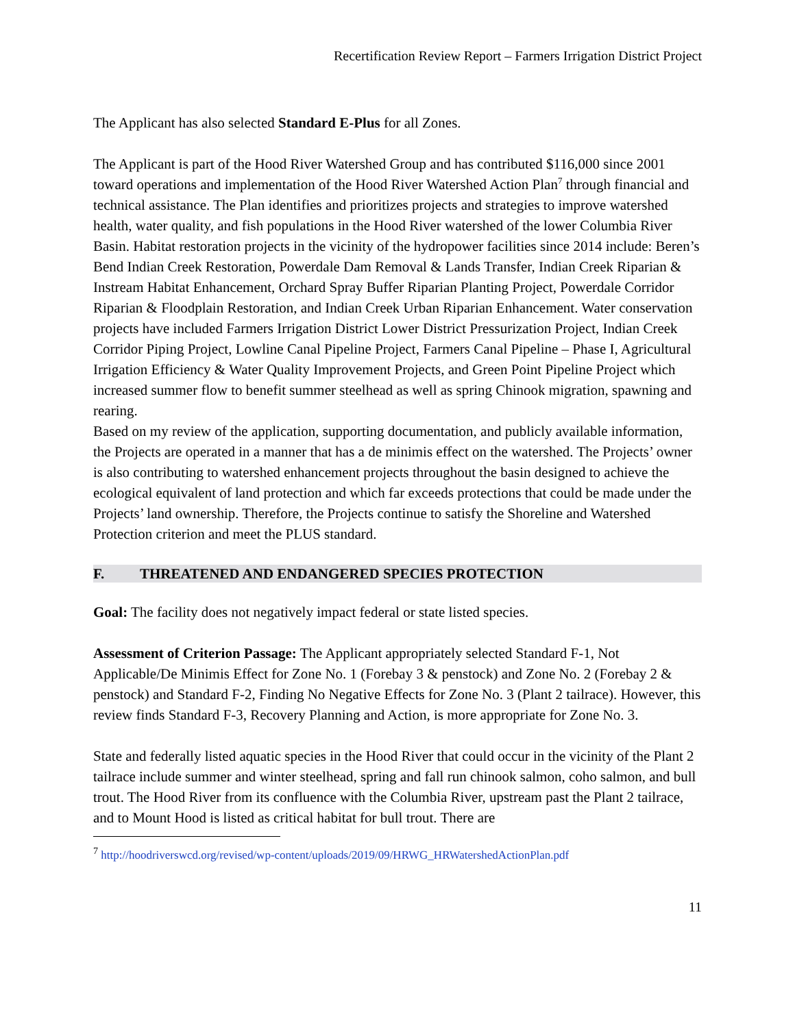Recertification Review Report – Farmers Irrigation District Project
The Applicant has also selected Standard E-Plus for all Zones.
The Applicant is part of the Hood River Watershed Group and has contributed $116,000 since 2001 toward operations and implementation of the Hood River Watershed Action Plan<sup>7</sup> through financial and technical assistance. The Plan identifies and prioritizes projects and strategies to improve watershed health, water quality, and fish populations in the Hood River watershed of the lower Columbia River Basin. Habitat restoration projects in the vicinity of the hydropower facilities since 2014 include: Beren’s Bend Indian Creek Restoration, Powerdale Dam Removal & Lands Transfer, Indian Creek Riparian & Instream Habitat Enhancement, Orchard Spray Buffer Riparian Planting Project, Powerdale Corridor Riparian & Floodplain Restoration, and Indian Creek Urban Riparian Enhancement. Water conservation projects have included Farmers Irrigation District Lower District Pressurization Project, Indian Creek Corridor Piping Project, Lowline Canal Pipeline Project, Farmers Canal Pipeline – Phase I, Agricultural Irrigation Efficiency & Water Quality Improvement Projects, and Green Point Pipeline Project which increased summer flow to benefit summer steelhead as well as spring Chinook migration, spawning and rearing.
Based on my review of the application, supporting documentation, and publicly available information, the Projects are operated in a manner that has a de minimis effect on the watershed. The Projects’ owner is also contributing to watershed enhancement projects throughout the basin designed to achieve the ecological equivalent of land protection and which far exceeds protections that could be made under the Projects’ land ownership. Therefore, the Projects continue to satisfy the Shoreline and Watershed Protection criterion and meet the PLUS standard.
F. THREATENED AND ENDANGERED SPECIES PROTECTION
Goal: The facility does not negatively impact federal or state listed species.
Assessment of Criterion Passage: The Applicant appropriately selected Standard F-1, Not Applicable/De Minimis Effect for Zone No. 1 (Forebay 3 & penstock) and Zone No. 2 (Forebay 2 & penstock) and Standard F-2, Finding No Negative Effects for Zone No. 3 (Plant 2 tailrace). However, this review finds Standard F-3, Recovery Planning and Action, is more appropriate for Zone No. 3.
State and federally listed aquatic species in the Hood River that could occur in the vicinity of the Plant 2 tailrace include summer and winter steelhead, spring and fall run chinook salmon, coho salmon, and bull trout. The Hood River from its confluence with the Columbia River, upstream past the Plant 2 tailrace, and to Mount Hood is listed as critical habitat for bull trout. There are
<sup>7</sup> http://hoodriverswcd.org/revised/wp-content/uploads/2019/09/HRWG_HRWatershedActionPlan.pdf
11